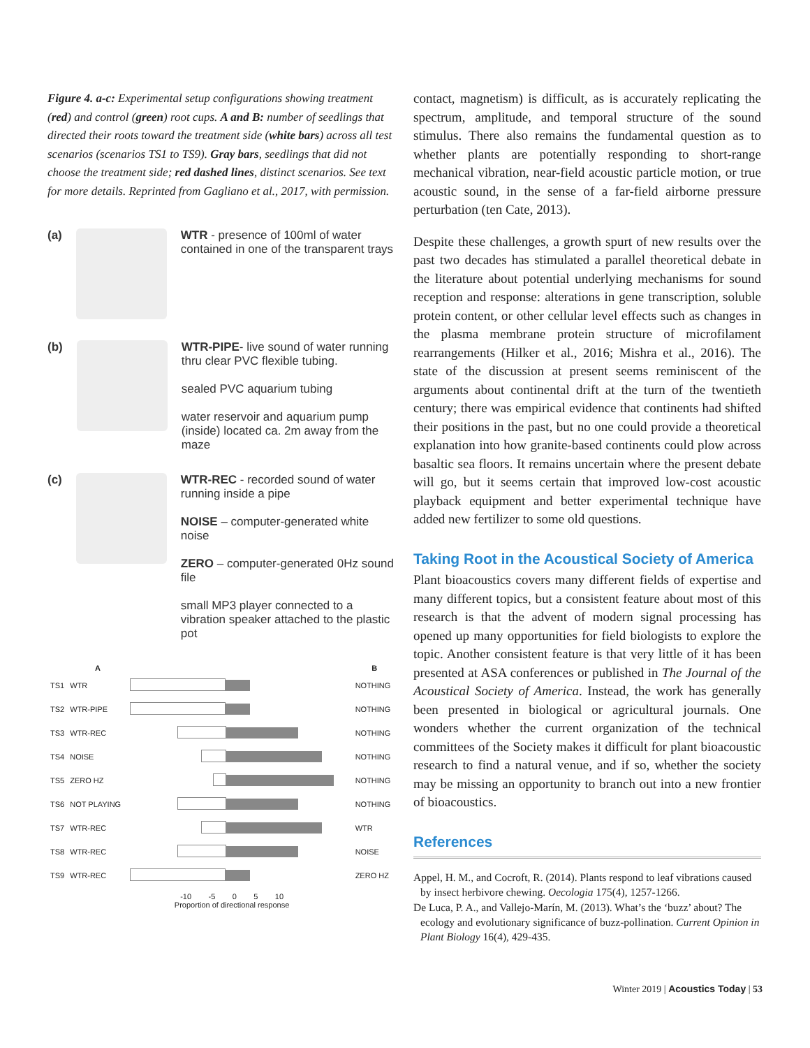Figure 4. a-c: Experimental setup configurations showing treatment (red) and control (green) root cups. A and B: number of seedlings that directed their roots toward the treatment side (white bars) across all test scenarios (scenarios TS1 to TS9). Gray bars, seedlings that did not choose the treatment side; red dashed lines, distinct scenarios. See text for more details. Reprinted from Gagliano et al., 2017, with permission.
(a) WTR - presence of 100ml of water contained in one of the transparent trays
(b) WTR-PIPE- live sound of water running thru clear PVC flexible tubing.
sealed PVC aquarium tubing
water reservoir and aquarium pump (inside) located ca. 2m away from the maze
(c) WTR-REC - recorded sound of water running inside a pipe
NOISE – computer-generated white noise
ZERO – computer-generated 0Hz sound file
small MP3 player connected to a vibration speaker attached to the plastic pot
| | A | | B |
| --- | --- | --- | --- |
| TS1 | WTR | | NOTHING |
| TS2 | WTR-PIPE | | NOTHING |
| TS3 | WTR-REC | | NOTHING |
| TS4 | NOISE | | NOTHING |
| TS5 | ZERO HZ | | NOTHING |
| TS6 | NOT PLAYING | | NOTHING |
| TS7 | WTR-REC | | WTR |
| TS8 | WTR-REC | | NOISE |
| TS9 | WTR-REC | | ZERO HZ |
| | -10 -5 0 5 10 Proportion of directional response | | |
contact, magnetism) is difficult, as is accurately replicating the spectrum, amplitude, and temporal structure of the sound stimulus. There also remains the fundamental question as to whether plants are potentially responding to short-range mechanical vibration, near-field acoustic particle motion, or true acoustic sound, in the sense of a far-field airborne pressure perturbation (ten Cate, 2013).
Despite these challenges, a growth spurt of new results over the past two decades has stimulated a parallel theoretical debate in the literature about potential underlying mechanisms for sound reception and response: alterations in gene transcription, soluble protein content, or other cellular level effects such as changes in the plasma membrane protein structure of microfilament rearrangements (Hilker et al., 2016; Mishra et al., 2016). The state of the discussion at present seems reminiscent of the arguments about continental drift at the turn of the twentieth century; there was empirical evidence that continents had shifted their positions in the past, but no one could provide a theoretical explanation into how granite-based continents could plow across basaltic sea floors. It remains uncertain where the present debate will go, but it seems certain that improved low-cost acoustic playback equipment and better experimental technique have added new fertilizer to some old questions.
Taking Root in the Acoustical Society of America
Plant bioacoustics covers many different fields of expertise and many different topics, but a consistent feature about most of this research is that the advent of modern signal processing has opened up many opportunities for field biologists to explore the topic. Another consistent feature is that very little of it has been presented at ASA conferences or published in The Journal of the Acoustical Society of America. Instead, the work has generally been presented in biological or agricultural journals. One wonders whether the current organization of the technical committees of the Society makes it difficult for plant bioacoustic research to find a natural venue, and if so, whether the society may be missing an opportunity to branch out into a new frontier of bioacoustics.
References
Appel, H. M., and Cocroft, R. (2014). Plants respond to leaf vibrations caused by insect herbivore chewing. Oecologia 175(4), 1257-1266.
De Luca, P. A., and Vallejo-Marín, M. (2013). What’s the ‘buzz’ about? The ecology and evolutionary significance of buzz-pollination. Current Opinion in Plant Biology 16(4), 429-435.
Winter 2019 | Acoustics Today | 53